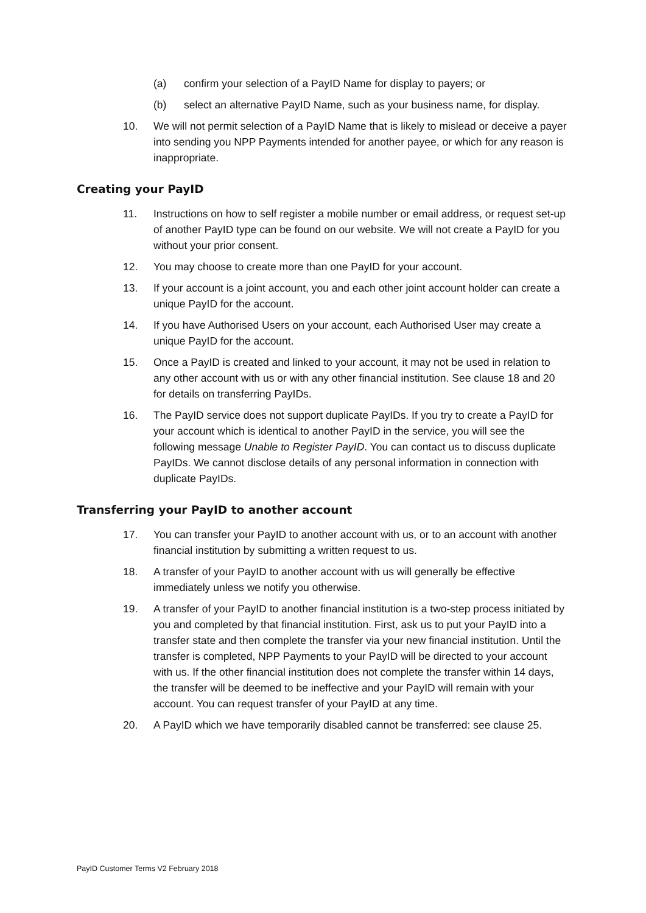(a) confirm your selection of a PayID Name for display to payers; or
(b) select an alternative PayID Name, such as your business name, for display.
10. We will not permit selection of a PayID Name that is likely to mislead or deceive a payer into sending you NPP Payments intended for another payee, or which for any reason is inappropriate.
Creating your PayID
11. Instructions on how to self register a mobile number or email address, or request set-up of another PayID type can be found on our website. We will not create a PayID for you without your prior consent.
12. You may choose to create more than one PayID for your account.
13. If your account is a joint account, you and each other joint account holder can create a unique PayID for the account.
14. If you have Authorised Users on your account, each Authorised User may create a unique PayID for the account.
15. Once a PayID is created and linked to your account, it may not be used in relation to any other account with us or with any other financial institution. See clause 18 and 20 for details on transferring PayIDs.
16. The PayID service does not support duplicate PayIDs. If you try to create a PayID for your account which is identical to another PayID in the service, you will see the following message Unable to Register PayID. You can contact us to discuss duplicate PayIDs. We cannot disclose details of any personal information in connection with duplicate PayIDs.
Transferring your PayID to another account
17. You can transfer your PayID to another account with us, or to an account with another financial institution by submitting a written request to us.
18. A transfer of your PayID to another account with us will generally be effective immediately unless we notify you otherwise.
19. A transfer of your PayID to another financial institution is a two-step process initiated by you and completed by that financial institution. First, ask us to put your PayID into a transfer state and then complete the transfer via your new financial institution. Until the transfer is completed, NPP Payments to your PayID will be directed to your account with us. If the other financial institution does not complete the transfer within 14 days, the transfer will be deemed to be ineffective and your PayID will remain with your account. You can request transfer of your PayID at any time.
20. A PayID which we have temporarily disabled cannot be transferred: see clause 25.
PayID Customer Terms V2 February 2018